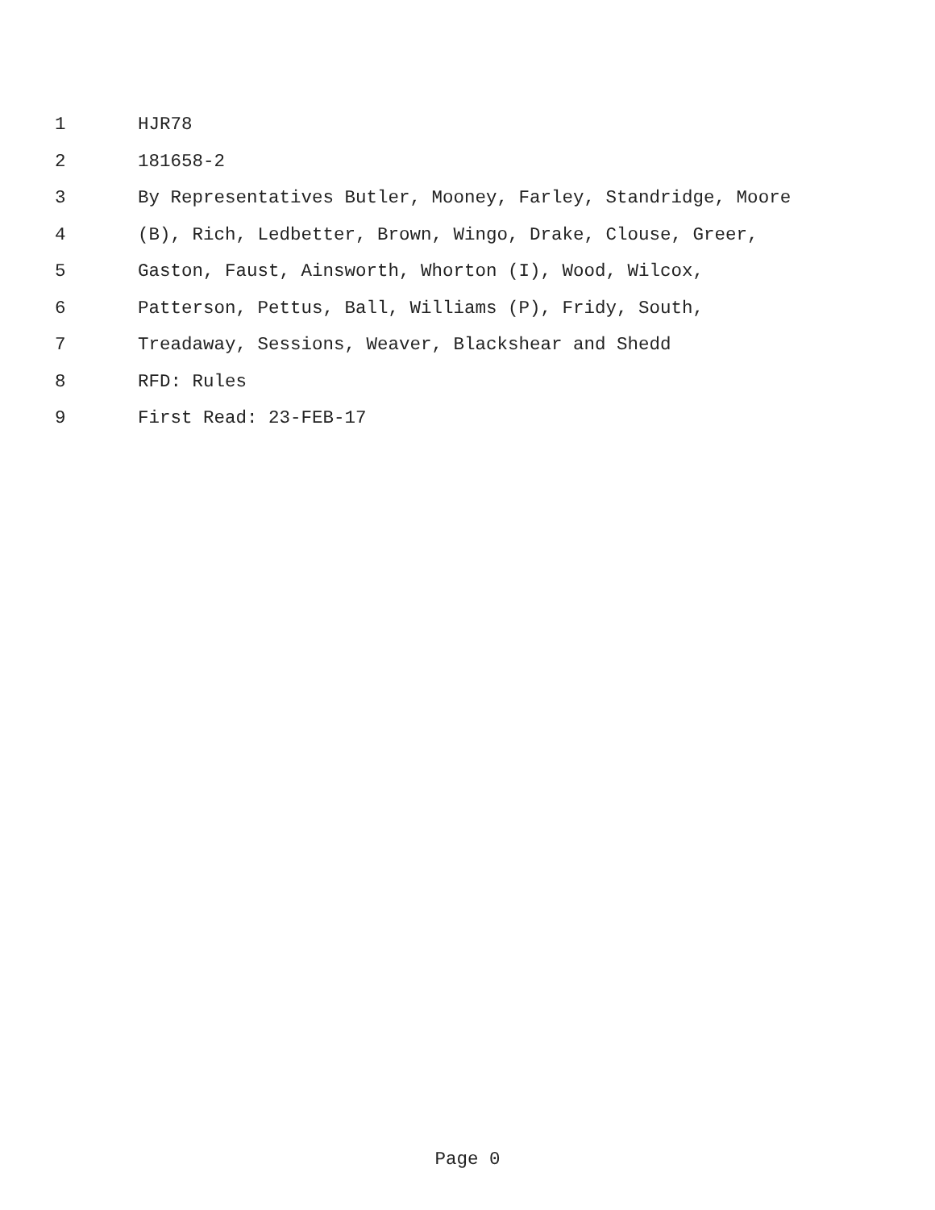1 HJR78
2 181658-2
3 By Representatives Butler, Mooney, Farley, Standridge, Moore
4 (B), Rich, Ledbetter, Brown, Wingo, Drake, Clouse, Greer,
5 Gaston, Faust, Ainsworth, Whorton (I), Wood, Wilcox,
6 Patterson, Pettus, Ball, Williams (P), Fridy, South,
7 Treadaway, Sessions, Weaver, Blackshear and Shedd
8 RFD: Rules
9 First Read: 23-FEB-17
Page 0